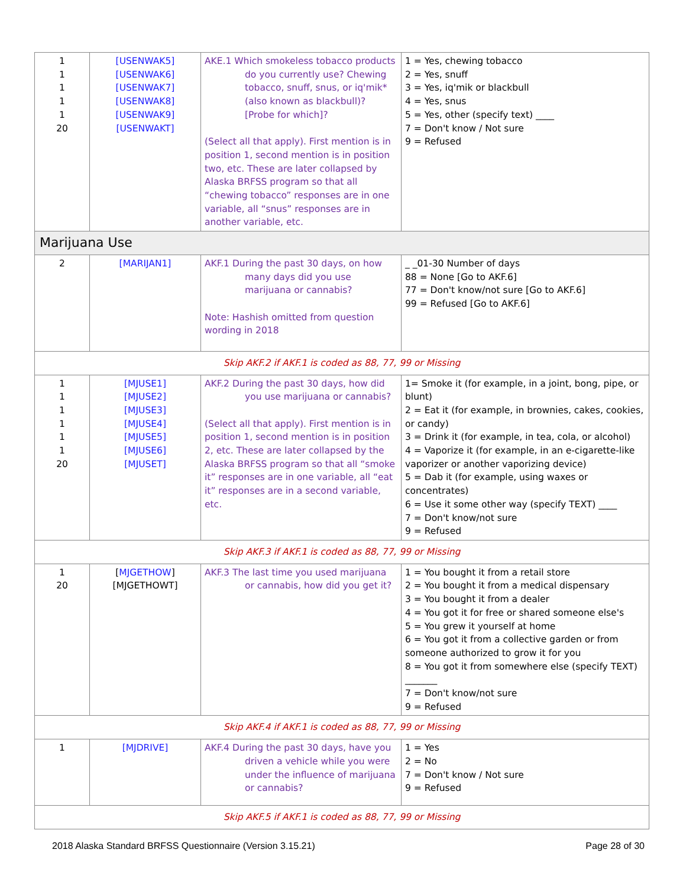| 1 1 1 1 1 20 | [USENWAK5] [USENWAK6] [USENWAK7] [USENWAK8] [USENWAK9] [USENWAKT] | AKE.1 Which smokeless tobacco products do you currently use? Chewing tobacco, snuff, snus, or iq'mik* (also known as blackbull)? [Probe for which]? (Select all that apply). First mention is in position 1, second mention is in position two, etc. These are later collapsed by Alaska BRFSS program so that all “chewing tobacco” responses are in one variable, all “snus” responses are in another variable, etc. | 1 = Yes, chewing tobacco 2 = Yes, snuff 3 = Yes, iq'mik or blackbull 4 = Yes, snus 5 = Yes, other (specify text) ____ 7 = Don't know / Not sure 9 = Refused |
| Marijuana Use | | | |
| 2 | [MARIJAN1] | AKF.1 During the past 30 days, on how many days did you use marijuana or cannabis? Note: Hashish omitted from question wording in 2018 | _ _01-30 Number of days 88 = None [Go to AKF.6] 77 = Don't know/not sure [Go to AKF.6] 99 = Refused [Go to AKF.6] |
| Skip AKF.2 if AKF.1 is coded as 88, 77, 99 or Missing | | | |
| 1 1 1 1 1 1 20 | [MJUSE1] [MJUSE2] [MJUSE3] [MJUSE4] [MJUSE5] [MJUSE6] [MJUSET] | AKF.2 During the past 30 days, how did you use marijuana or cannabis? (Select all that apply). First mention is in position 1, second mention is in position 2, etc. These are later collapsed by the Alaska BRFSS program so that all “smoke it” responses are in one variable, all “eat it” responses are in a second variable, etc. | 1= Smoke it (for example, in a joint, bong, pipe, or blunt) 2 = Eat it (for example, in brownies, cakes, cookies, or candy) 3 = Drink it (for example, in tea, cola, or alcohol) 4 = Vaporize it (for example, in an e-cigarette-like vaporizer or another vaporizing device) 5 = Dab it (for example, using waxes or concentrates) 6 = Use it some other way (specify TEXT) ____ 7 = Don't know/not sure 9 = Refused |
| Skip AKF.3 if AKF.1 is coded as 88, 77, 99 or Missing | | | |
| 1 20 | [ MJGETHOW ] [MJGETHOWT] | AKF.3 The last time you used marijuana or cannabis, how did you get it? | 1 = You bought it from a retail store 2 = You bought it from a medical dispensary 3 = You bought it from a dealer 4 = You got it for free or shared someone else's 5 = You grew it yourself at home 6 = You got it from a collective garden or from someone authorized to grow it for you 8 = You got it from somewhere else (specify TEXT) _______ 7 = Don't know/not sure 9 = Refused |
| Skip AKF.4 if AKF.1 is coded as 88, 77, 99 or Missing | | | |
| 1 | [MJDRIVE] | AKF.4 During the past 30 days, have you driven a vehicle while you were under the influence of marijuana or cannabis? | 1 = Yes 2 = No 7 = Don't know / Not sure 9 = Refused |
| Skip AKF.5 if AKF.1 is coded as 88, 77, 99 or Missing | | | |
2018 Alaska Standard BRFSS Questionnaire (Version 3.15.21) Page 28 of 30